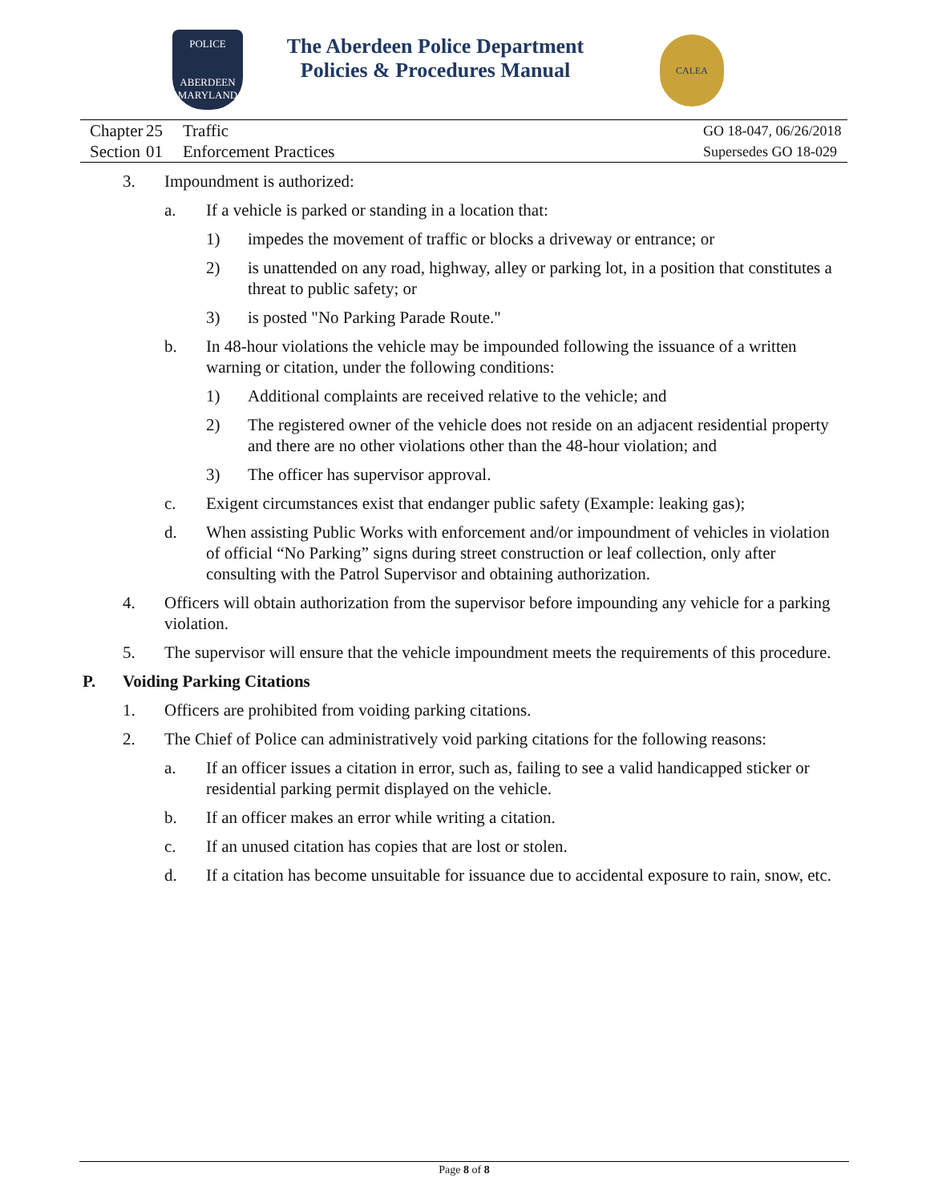POLICE
ABERDEEN
MARYLAND
The Aberdeen Police Department
Policies & Procedures Manual
CALEA
Chapter 25 Traffic
Section 01 Enforcement Practices
GO 18-047, 06/26/2018
Supersedes GO 18-029
3. Impoundment is authorized:
a. If a vehicle is parked or standing in a location that:
1) impedes the movement of traffic or blocks a driveway or entrance; or
2) is unattended on any road, highway, alley or parking lot, in a position that constitutes a threat to public safety; or
3) is posted "No Parking Parade Route."
b. In 48-hour violations the vehicle may be impounded following the issuance of a written warning or citation, under the following conditions:
1) Additional complaints are received relative to the vehicle; and
2) The registered owner of the vehicle does not reside on an adjacent residential property and there are no other violations other than the 48-hour violation; and
3) The officer has supervisor approval.
c. Exigent circumstances exist that endanger public safety (Example: leaking gas);
d. When assisting Public Works with enforcement and/or impoundment of vehicles in violation of official “No Parking” signs during street construction or leaf collection, only after consulting with the Patrol Supervisor and obtaining authorization.
4. Officers will obtain authorization from the supervisor before impounding any vehicle for a parking violation.
5. The supervisor will ensure that the vehicle impoundment meets the requirements of this procedure.
P. Voiding Parking Citations
1. Officers are prohibited from voiding parking citations.
2. The Chief of Police can administratively void parking citations for the following reasons:
a. If an officer issues a citation in error, such as, failing to see a valid handicapped sticker or residential parking permit displayed on the vehicle.
b. If an officer makes an error while writing a citation.
c. If an unused citation has copies that are lost or stolen.
d. If a citation has become unsuitable for issuance due to accidental exposure to rain, snow, etc.
Page 8 of 8